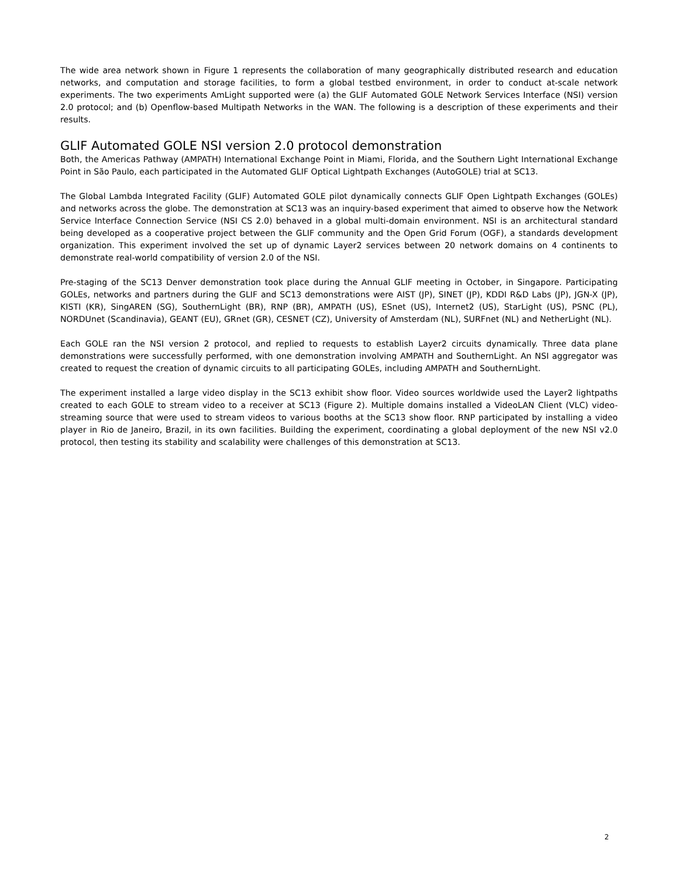The wide area network shown in Figure 1 represents the collaboration of many geographically distributed research and education networks, and computation and storage facilities, to form a global testbed environment, in order to conduct at-scale network experiments. The two experiments AmLight supported were (a) the GLIF Automated GOLE Network Services Interface (NSI) version 2.0 protocol; and (b) Openflow-based Multipath Networks in the WAN. The following is a description of these experiments and their results.
GLIF Automated GOLE NSI version 2.0 protocol demonstration
Both, the Americas Pathway (AMPATH) International Exchange Point in Miami, Florida, and the Southern Light International Exchange Point in São Paulo, each participated in the Automated GLIF Optical Lightpath Exchanges (AutoGOLE) trial at SC13.
The Global Lambda Integrated Facility (GLIF) Automated GOLE pilot dynamically connects GLIF Open Lightpath Exchanges (GOLEs) and networks across the globe. The demonstration at SC13 was an inquiry-based experiment that aimed to observe how the Network Service Interface Connection Service (NSI CS 2.0) behaved in a global multi-domain environment. NSI is an architectural standard being developed as a cooperative project between the GLIF community and the Open Grid Forum (OGF), a standards development organization. This experiment involved the set up of dynamic Layer2 services between 20 network domains on 4 continents to demonstrate real-world compatibility of version 2.0 of the NSI.
Pre-staging of the SC13 Denver demonstration took place during the Annual GLIF meeting in October, in Singapore. Participating GOLEs, networks and partners during the GLIF and SC13 demonstrations were AIST (JP), SINET (JP), KDDI R&D Labs (JP), JGN-X (JP), KISTI (KR), SingAREN (SG), SouthernLight (BR), RNP (BR), AMPATH (US), ESnet (US), Internet2 (US), StarLight (US), PSNC (PL), NORDUnet (Scandinavia), GEANT (EU), GRnet (GR), CESNET (CZ), University of Amsterdam (NL), SURFnet (NL) and NetherLight (NL).
Each GOLE ran the NSI version 2 protocol, and replied to requests to establish Layer2 circuits dynamically. Three data plane demonstrations were successfully performed, with one demonstration involving AMPATH and SouthernLight. An NSI aggregator was created to request the creation of dynamic circuits to all participating GOLEs, including AMPATH and SouthernLight.
The experiment installed a large video display in the SC13 exhibit show floor. Video sources worldwide used the Layer2 lightpaths created to each GOLE to stream video to a receiver at SC13 (Figure 2). Multiple domains installed a VideoLAN Client (VLC) video-streaming source that were used to stream videos to various booths at the SC13 show floor. RNP participated by installing a video player in Rio de Janeiro, Brazil, in its own facilities. Building the experiment, coordinating a global deployment of the new NSI v2.0 protocol, then testing its stability and scalability were challenges of this demonstration at SC13.
2